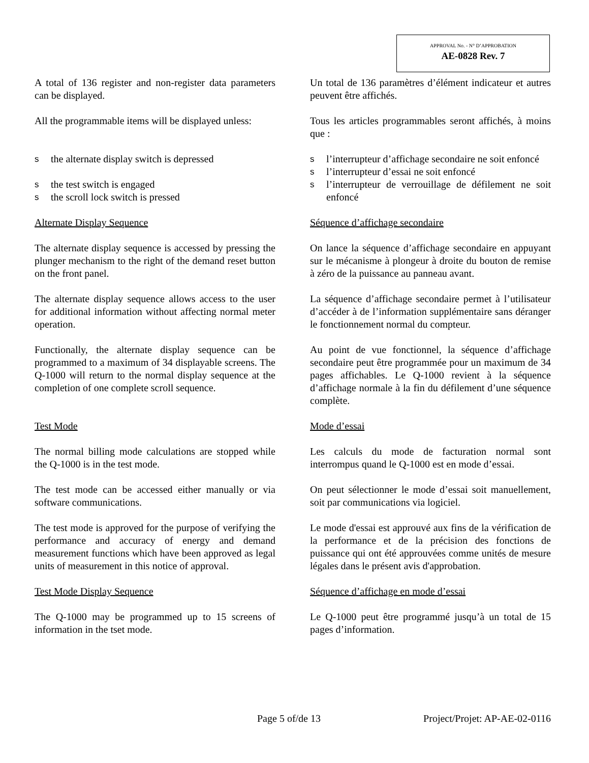APPROVAL No. - N° D’APPROBATION
AE-0828 Rev. 7
A total of 136 register and non-register data parameters can be displayed.
Un total de 136 paramètres d’élément indicateur et autres peuvent être affichés.
All the programmable items will be displayed unless:
Tous les articles programmables seront affichés, à moins que :
sthe alternate display switch is depressed
sthe test switch is engaged
sthe scroll lock switch is pressed
sl’interrupteur d’affichage secondaire ne soit enfoncé
sl’interrupteur d’essai ne soit enfoncé
sl’interrupteur de verrouillage de défilement ne soit enfoncé
Alternate Display Sequence Séquence d’affichage secondaire
The alternate display sequence is accessed by pressing the plunger mechanism to the right of the demand reset button on the front panel.
On lance la séquence d’affichage secondaire en appuyant sur le mécanisme à plongeur à droite du bouton de remise à zéro de la puissance au panneau avant.
The alternate display sequence allows access to the user for additional information without affecting normal meter operation.
La séquence d’affichage secondaire permet à l’utilisateur d’accéder à de l’information supplémentaire sans déranger le fonctionnement normal du compteur.
Functionally, the alternate display sequence can be programmed to a maximum of 34 displayable screens. The Q-1000 will return to the normal display sequence at the completion of one complete scroll sequence.
Au point de vue fonctionnel, la séquence d’affichage secondaire peut être programmée pour un maximum de 34 pages affichables. Le Q-1000 revient à la séquence d’affichage normale à la fin du défilement d’une séquence complète.
Test Mode Mode d’essai
The normal billing mode calculations are stopped while the Q-1000 is in the test mode.
Les calculs du mode de facturation normal sont interrompus quand le Q-1000 est en mode d’essai.
The test mode can be accessed either manually or via software communications.
On peut sélectionner le mode d’essai soit manuellement, soit par communications via logiciel.
The test mode is approved for the purpose of verifying the performance and accuracy of energy and demand measurement functions which have been approved as legal units of measurement in this notice of approval.
Le mode d'essai est approuvé aux fins de la vérification de la performance et de la précision des fonctions de puissance qui ont été approuvées comme unités de mesure légales dans le présent avis d'approbation.
Test Mode Display Sequence Séquence d’affichage en mode d’essai
The Q-1000 may be programmed up to 15 screens of information in the tset mode.
Le Q-1000 peut être programmé jusqu’à un total de 15 pages d’information.
Page 5 of/de 13 Project/Projet: AP-AE-02-0116